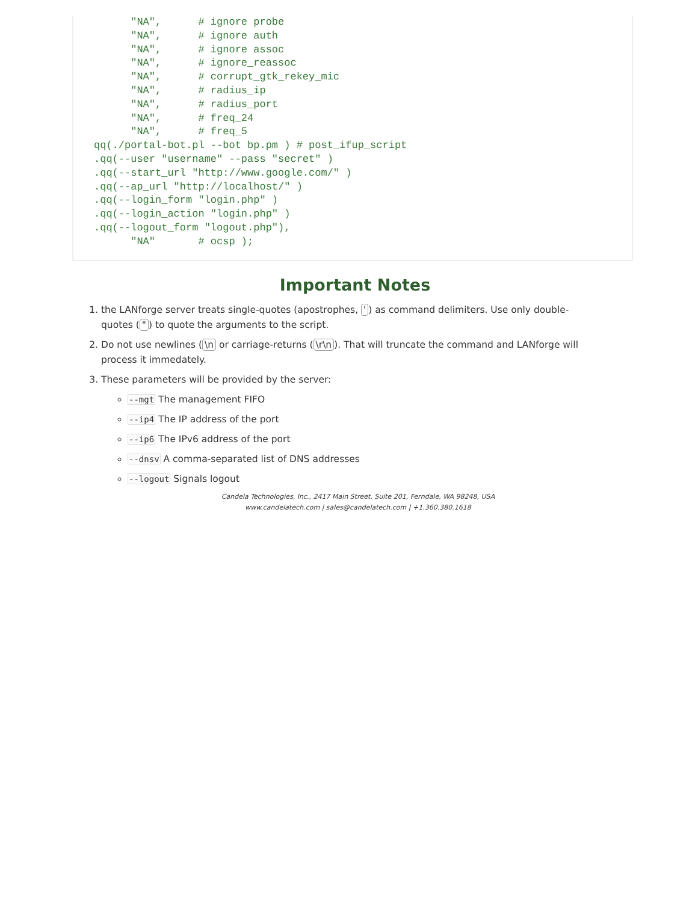"NA",      # ignore probe
      "NA",      # ignore auth
      "NA",      # ignore assoc
      "NA",      # ignore_reassoc
      "NA",      # corrupt_gtk_rekey_mic
      "NA",      # radius_ip
      "NA",      # radius_port
      "NA",      # freq_24
      "NA",      # freq_5
qq(./portal-bot.pl --bot bp.pm ) # post_ifup_script
.qq(--user "username" --pass "secret" )
.qq(--start_url "http://www.google.com/" )
.qq(--ap_url "http://localhost/" )
.qq(--login_form "login.php" )
.qq(--login_action "login.php" )
.qq(--logout_form "logout.php"),
      "NA"       # ocsp );
Important Notes
1. the LANforge server treats single-quotes (apostrophes, ') as command delimiters. Use only double-quotes (") to quote the arguments to the script.
2. Do not use newlines (\n or carriage-returns (\r\n). That will truncate the command and LANforge will process it immedately.
3. These parameters will be provided by the server:
--mgt The management FIFO
--ip4 The IP address of the port
--ip6 The IPv6 address of the port
--dnsv A comma-separated list of DNS addresses
--logout Signals logout
Candela Technologies, Inc., 2417 Main Street, Suite 201, Ferndale, WA 98248, USA
www.candelatech.com | sales@candelatech.com | +1.360.380.1618